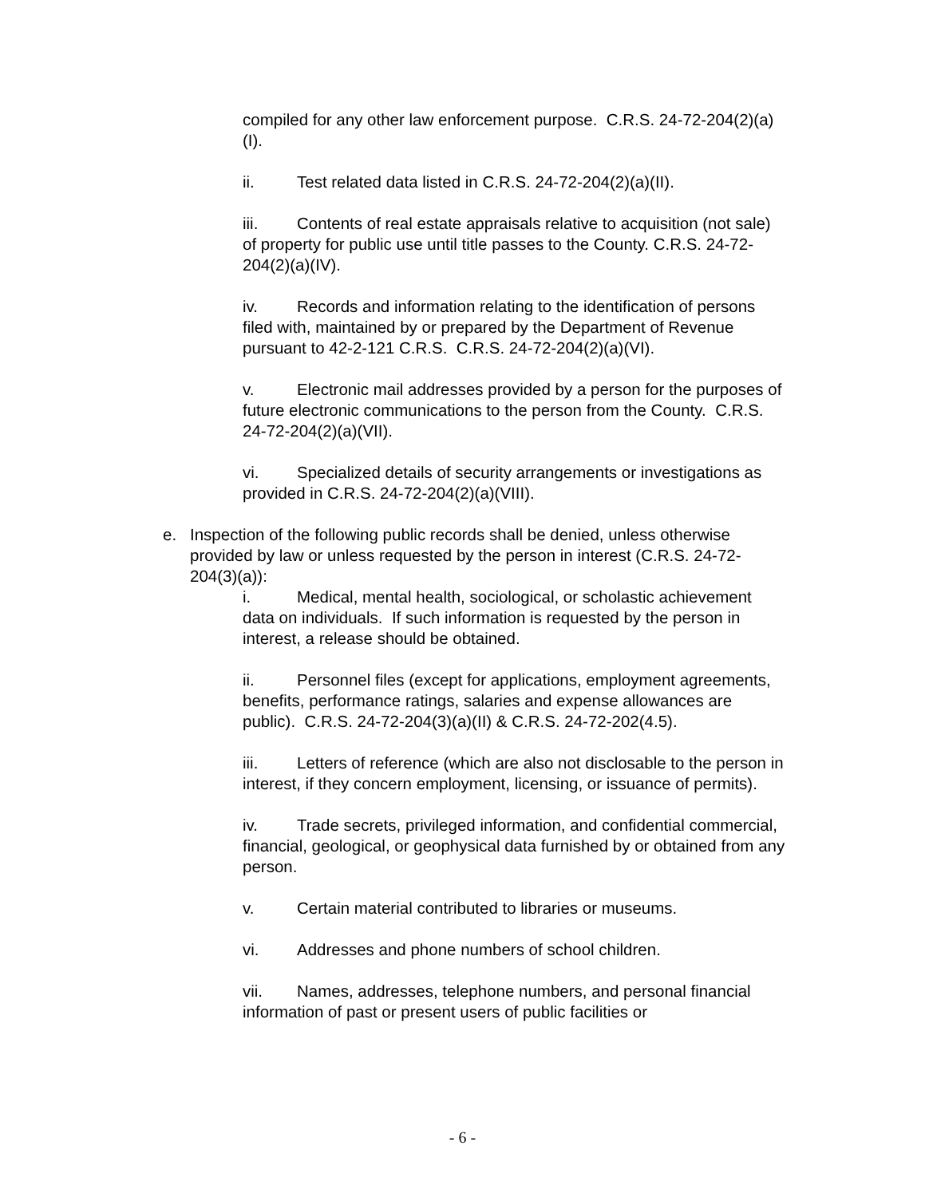compiled for any other law enforcement purpose. C.R.S. 24-72-204(2)(a)(I).
ii. Test related data listed in C.R.S. 24-72-204(2)(a)(II).
iii. Contents of real estate appraisals relative to acquisition (not sale) of property for public use until title passes to the County. C.R.S. 24-72-204(2)(a)(IV).
iv. Records and information relating to the identification of persons filed with, maintained by or prepared by the Department of Revenue pursuant to 42-2-121 C.R.S. C.R.S. 24-72-204(2)(a)(VI).
v. Electronic mail addresses provided by a person for the purposes of future electronic communications to the person from the County. C.R.S. 24-72-204(2)(a)(VII).
vi. Specialized details of security arrangements or investigations as provided in C.R.S. 24-72-204(2)(a)(VIII).
e. Inspection of the following public records shall be denied, unless otherwise provided by law or unless requested by the person in interest (C.R.S. 24-72-204(3)(a)):
i. Medical, mental health, sociological, or scholastic achievement data on individuals. If such information is requested by the person in interest, a release should be obtained.
ii. Personnel files (except for applications, employment agreements, benefits, performance ratings, salaries and expense allowances are public). C.R.S. 24-72-204(3)(a)(II) & C.R.S. 24-72-202(4.5).
iii. Letters of reference (which are also not disclosable to the person in interest, if they concern employment, licensing, or issuance of permits).
iv. Trade secrets, privileged information, and confidential commercial, financial, geological, or geophysical data furnished by or obtained from any person.
v. Certain material contributed to libraries or museums.
vi. Addresses and phone numbers of school children.
vii. Names, addresses, telephone numbers, and personal financial information of past or present users of public facilities or
- 6 -